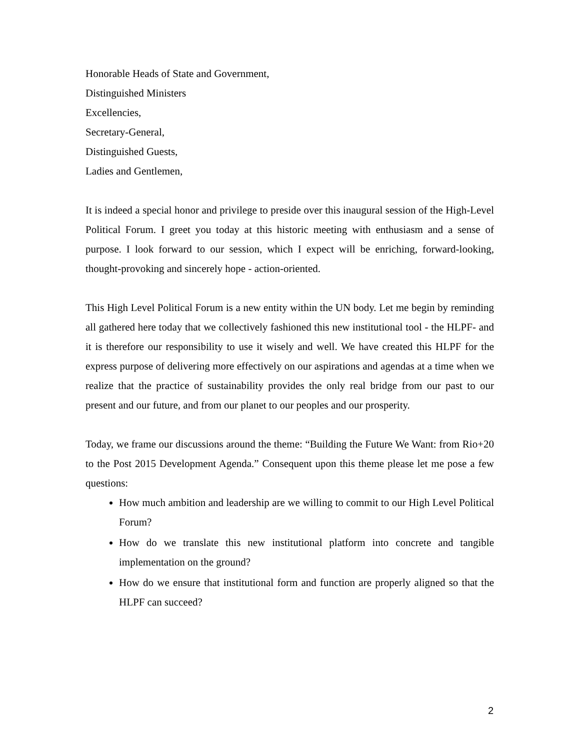Honorable Heads of State and Government,
Distinguished Ministers
Excellencies,
Secretary-General,
Distinguished Guests,
Ladies and Gentlemen,
It is indeed a special honor and privilege to preside over this inaugural session of the High-Level Political Forum. I greet you today at this historic meeting with enthusiasm and a sense of purpose. I look forward to our session, which I expect will be enriching, forward-looking, thought-provoking and sincerely hope - action-oriented.
This High Level Political Forum is a new entity within the UN body. Let me begin by reminding all gathered here today that we collectively fashioned this new institutional tool - the HLPF- and it is therefore our responsibility to use it wisely and well. We have created this HLPF for the express purpose of delivering more effectively on our aspirations and agendas at a time when we realize that the practice of sustainability provides the only real bridge from our past to our present and our future, and from our planet to our peoples and our prosperity.
Today, we frame our discussions around the theme: “Building the Future We Want: from Rio+20 to the Post 2015 Development Agenda.” Consequent upon this theme please let me pose a few questions:
How much ambition and leadership are we willing to commit to our High Level Political Forum?
How do we translate this new institutional platform into concrete and tangible implementation on the ground?
How do we ensure that institutional form and function are properly aligned so that the HLPF can succeed?
2